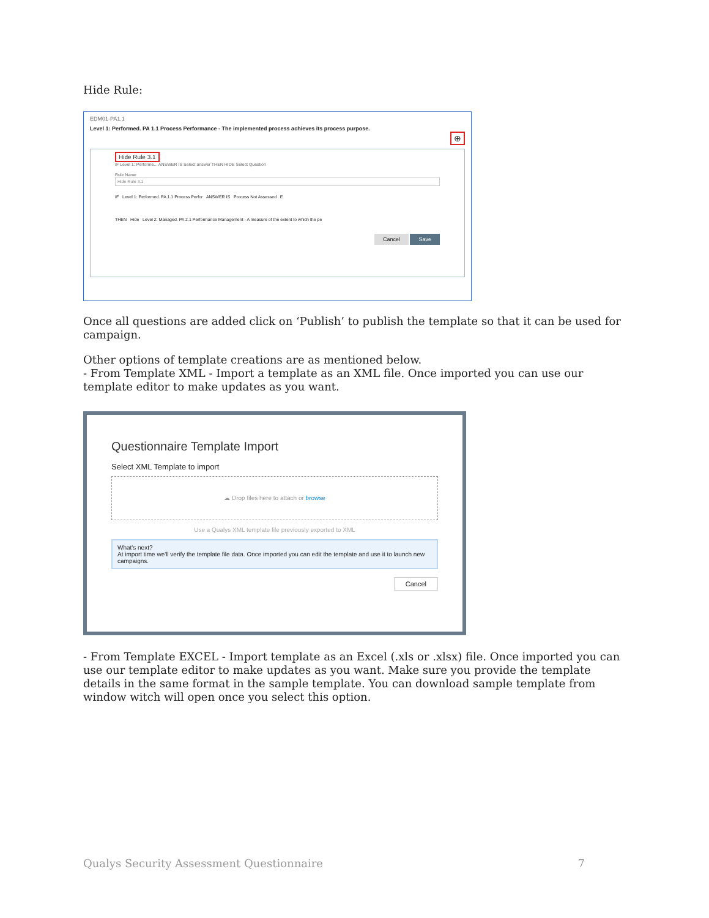Hide Rule:
EDM01-PA1.1
Level 1: Performed. PA 1.1 Process Performance - The implemented process achieves its process purpose.
⊕
Hide Rule 3.1
IF Level 1: Performe... ANSWER IS Select answer THEN HIDE Select Question
Rule Name
Hide Rule 3.1
IF Level 1: Performed. PA 1.1 Process Perfor ANSWER IS Process Not Assessed E
THEN Hide Level 2: Managed. PA 2.1 Performance Management - A measure of the extent to which the pe
Cancel Save
Once all questions are added click on ‘Publish’ to publish the template so that it can be used for campaign.
Other options of template creations are as mentioned below.
- From Template XML - Import a template as an XML file. Once imported you can use our template editor to make updates as you want.
Questionnaire Template Import
Select XML Template to import
☁ Drop files here to attach or browse
Use a Qualys XML template file previously exported to XML
What's next?
At import time we'll verify the template file data. Once imported you can edit the template and use it to launch new campaigns.
Cancel
- From Template EXCEL - Import template as an Excel (.xls or .xlsx) file. Once imported you can use our template editor to make updates as you want. Make sure you provide the template details in the same format in the sample template. You can download sample template from window witch will open once you select this option.
Qualys Security Assessment Questionnaire
7